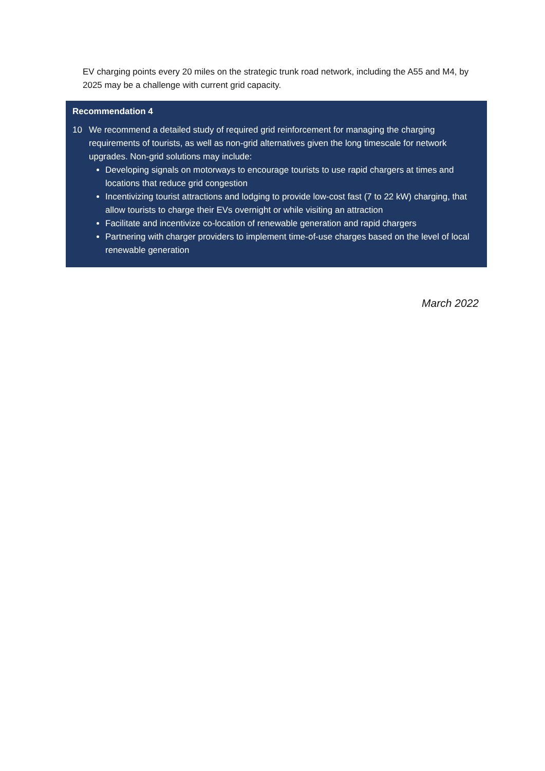EV charging points every 20 miles on the strategic trunk road network, including the A55 and M4, by 2025 may be a challenge with current grid capacity.
Recommendation 4
10 We recommend a detailed study of required grid reinforcement for managing the charging requirements of tourists, as well as non-grid alternatives given the long timescale for network upgrades. Non-grid solutions may include:
Developing signals on motorways to encourage tourists to use rapid chargers at times and locations that reduce grid congestion
Incentivizing tourist attractions and lodging to provide low-cost fast (7 to 22 kW) charging, that allow tourists to charge their EVs overnight or while visiting an attraction
Facilitate and incentivize co-location of renewable generation and rapid chargers
Partnering with charger providers to implement time-of-use charges based on the level of local renewable generation
March 2022